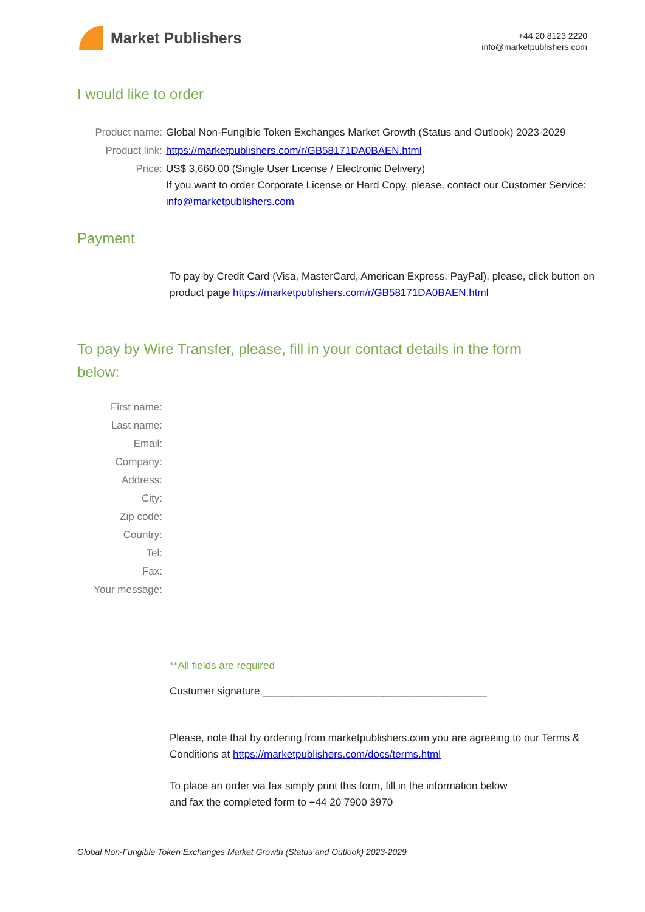Market Publishers
+44 20 8123 2220
info@marketpublishers.com
I would like to order
Product name: Global Non-Fungible Token Exchanges Market Growth (Status and Outlook) 2023-2029
Product link: https://marketpublishers.com/r/GB58171DA0BAEN.html
Price: US$ 3,660.00 (Single User License / Electronic Delivery)
If you want to order Corporate License or Hard Copy, please, contact our Customer Service:
info@marketpublishers.com
Payment
To pay by Credit Card (Visa, MasterCard, American Express, PayPal), please, click button on product page https://marketpublishers.com/r/GB58171DA0BAEN.html
To pay by Wire Transfer, please, fill in your contact details in the form below:
First name:
Last name:
Email:
Company:
Address:
City:
Zip code:
Country:
Tel:
Fax:
Your message:
**All fields are required
Custumer signature _______________________________________
Please, note that by ordering from marketpublishers.com you are agreeing to our Terms & Conditions at https://marketpublishers.com/docs/terms.html
To place an order via fax simply print this form, fill in the information below
and fax the completed form to +44 20 7900 3970
Global Non-Fungible Token Exchanges Market Growth (Status and Outlook) 2023-2029